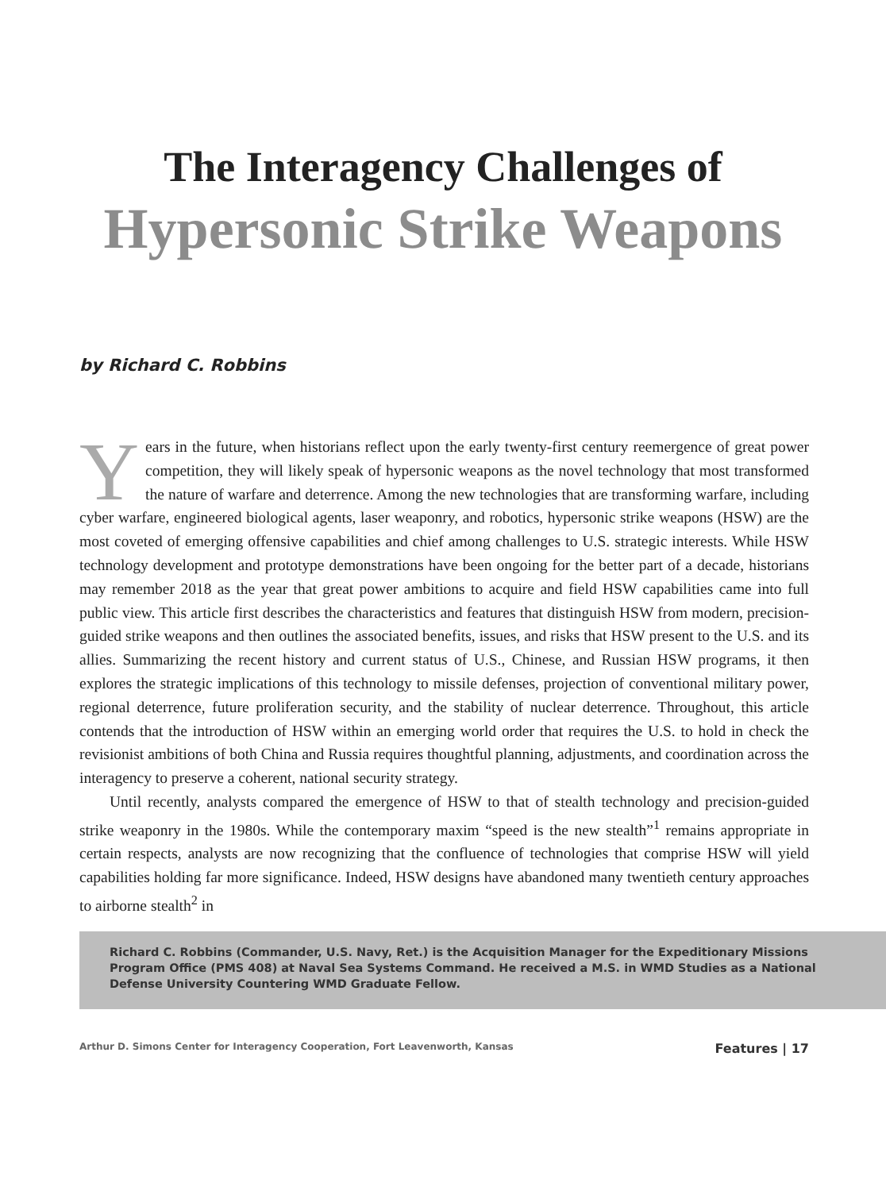The Interagency Challenges of
Hypersonic Strike Weapons
by Richard C. Robbins
Years in the future, when historians reflect upon the early twenty-first century reemergence of great power competition, they will likely speak of hypersonic weapons as the novel technology that most transformed the nature of warfare and deterrence. Among the new technologies that are transforming warfare, including cyber warfare, engineered biological agents, laser weaponry, and robotics, hypersonic strike weapons (HSW) are the most coveted of emerging offensive capabilities and chief among challenges to U.S. strategic interests. While HSW technology development and prototype demonstrations have been ongoing for the better part of a decade, historians may remember 2018 as the year that great power ambitions to acquire and field HSW capabilities came into full public view. This article first describes the characteristics and features that distinguish HSW from modern, precision-guided strike weapons and then outlines the associated benefits, issues, and risks that HSW present to the U.S. and its allies. Summarizing the recent history and current status of U.S., Chinese, and Russian HSW programs, it then explores the strategic implications of this technology to missile defenses, projection of conventional military power, regional deterrence, future proliferation security, and the stability of nuclear deterrence. Throughout, this article contends that the introduction of HSW within an emerging world order that requires the U.S. to hold in check the revisionist ambitions of both China and Russia requires thoughtful planning, adjustments, and coordination across the interagency to preserve a coherent, national security strategy.
Until recently, analysts compared the emergence of HSW to that of stealth technology and precision-guided strike weaponry in the 1980s. While the contemporary maxim “speed is the new stealth”<sup>1</sup> remains appropriate in certain respects, analysts are now recognizing that the confluence of technologies that comprise HSW will yield capabilities holding far more significance. Indeed, HSW designs have abandoned many twentieth century approaches to airborne stealth<sup>2</sup> in
Richard C. Robbins (Commander, U.S. Navy, Ret.) is the Acquisition Manager for the Expeditionary Missions Program Office (PMS 408) at Naval Sea Systems Command. He received a M.S. in WMD Studies as a National Defense University Countering WMD Graduate Fellow.
Arthur D. Simons Center for Interagency Cooperation, Fort Leavenworth, Kansas Features | 17